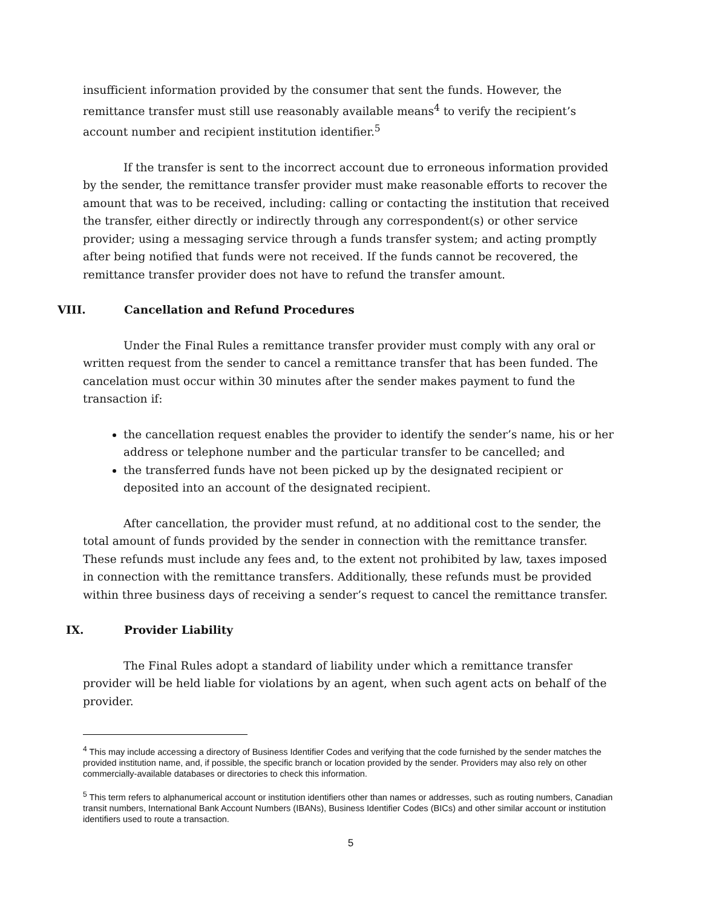insufficient information provided by the consumer that sent the funds. However, the remittance transfer must still use reasonably available means<sup>4</sup> to verify the recipient’s account number and recipient institution identifier.<sup>5</sup>
If the transfer is sent to the incorrect account due to erroneous information provided by the sender, the remittance transfer provider must make reasonable efforts to recover the amount that was to be received, including: calling or contacting the institution that received the transfer, either directly or indirectly through any correspondent(s) or other service provider; using a messaging service through a funds transfer system; and acting promptly after being notified that funds were not received. If the funds cannot be recovered, the remittance transfer provider does not have to refund the transfer amount.
VIII. Cancellation and Refund Procedures
Under the Final Rules a remittance transfer provider must comply with any oral or written request from the sender to cancel a remittance transfer that has been funded. The cancelation must occur within 30 minutes after the sender makes payment to fund the transaction if:
the cancellation request enables the provider to identify the sender’s name, his or her address or telephone number and the particular transfer to be cancelled; and
the transferred funds have not been picked up by the designated recipient or deposited into an account of the designated recipient.
After cancellation, the provider must refund, at no additional cost to the sender, the total amount of funds provided by the sender in connection with the remittance transfer. These refunds must include any fees and, to the extent not prohibited by law, taxes imposed in connection with the remittance transfers. Additionally, these refunds must be provided within three business days of receiving a sender’s request to cancel the remittance transfer.
IX. Provider Liability
The Final Rules adopt a standard of liability under which a remittance transfer provider will be held liable for violations by an agent, when such agent acts on behalf of the provider.
<sup>4</sup> This may include accessing a directory of Business Identifier Codes and verifying that the code furnished by the sender matches the provided institution name, and, if possible, the specific branch or location provided by the sender. Providers may also rely on other commercially-available databases or directories to check this information.
<sup>5</sup> This term refers to alphanumerical account or institution identifiers other than names or addresses, such as routing numbers, Canadian transit numbers, International Bank Account Numbers (IBANs), Business Identifier Codes (BICs) and other similar account or institution identifiers used to route a transaction.
5